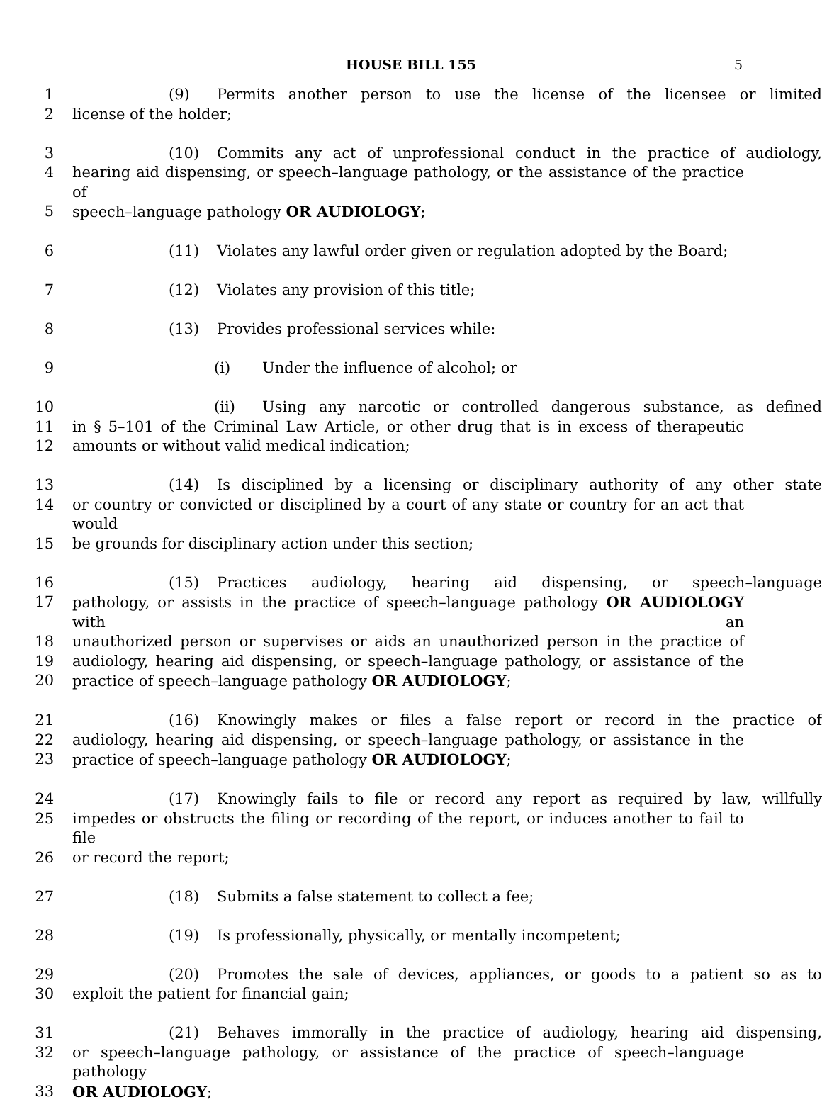HOUSE BILL 155 5
1 (9) Permits another person to use the license of the licensee or limited
2 license of the holder;
3 (10) Commits any act of unprofessional conduct in the practice of audiology,
4 hearing aid dispensing, or speech–language pathology, or the assistance of the practice of
5 speech–language pathology OR AUDIOLOGY;
6 (11) Violates any lawful order given or regulation adopted by the Board;
7 (12) Violates any provision of this title;
8 (13) Provides professional services while:
9 (i) Under the influence of alcohol; or
10 (ii) Using any narcotic or controlled dangerous substance, as defined
11 in § 5–101 of the Criminal Law Article, or other drug that is in excess of therapeutic
12 amounts or without valid medical indication;
13 (14) Is disciplined by a licensing or disciplinary authority of any other state
14 or country or convicted or disciplined by a court of any state or country for an act that would
15 be grounds for disciplinary action under this section;
16 (15) Practices audiology, hearing aid dispensing, or speech–language
17 pathology, or assists in the practice of speech–language pathology OR AUDIOLOGY with an
18 unauthorized person or supervises or aids an unauthorized person in the practice of
19 audiology, hearing aid dispensing, or speech–language pathology, or assistance of the
20 practice of speech–language pathology OR AUDIOLOGY;
21 (16) Knowingly makes or files a false report or record in the practice of
22 audiology, hearing aid dispensing, or speech–language pathology, or assistance in the
23 practice of speech–language pathology OR AUDIOLOGY;
24 (17) Knowingly fails to file or record any report as required by law, willfully
25 impedes or obstructs the filing or recording of the report, or induces another to fail to file
26 or record the report;
27 (18) Submits a false statement to collect a fee;
28 (19) Is professionally, physically, or mentally incompetent;
29 (20) Promotes the sale of devices, appliances, or goods to a patient so as to
30 exploit the patient for financial gain;
31 (21) Behaves immorally in the practice of audiology, hearing aid dispensing,
32 or speech–language pathology, or assistance of the practice of speech–language pathology
33 OR AUDIOLOGY;